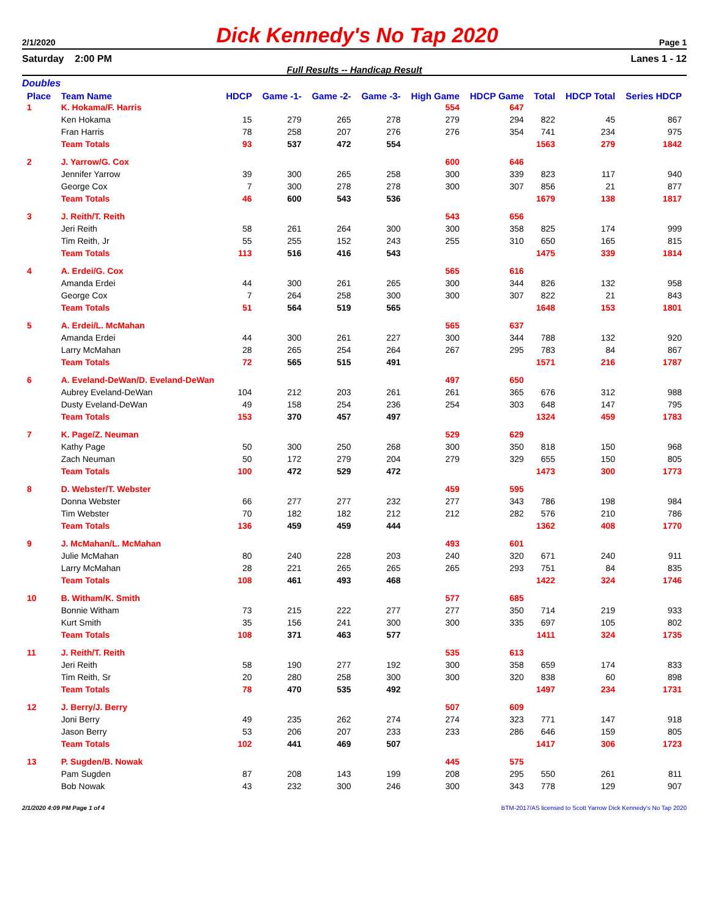2/1/2020 Dick Kennedy's No Tap 2020 Page 1
Saturday 2:00 PM Lanes 1 - 12
Full Results -- Handicap Result
Doubles
| Place | Team Name | HDCP | Game -1- | Game -2- | Game -3- | High Game | HDCP Game | Total | HDCP Total | Series HDCP |
| --- | --- | --- | --- | --- | --- | --- | --- | --- | --- | --- |
| 1 | K. Hokama/F. Harris | | | | | 554 | 647 | | | |
| | Ken Hokama | 15 | 279 | 265 | 278 | 279 | 294 | 822 | 45 | 867 |
| | Fran Harris | 78 | 258 | 207 | 276 | 276 | 354 | 741 | 234 | 975 |
| | Team Totals | 93 | 537 | 472 | 554 | | | 1563 | 279 | 1842 |
| 2 | J. Yarrow/G. Cox | | | | | 600 | 646 | | | |
| | Jennifer Yarrow | 39 | 300 | 265 | 258 | 300 | 339 | 823 | 117 | 940 |
| | George Cox | 7 | 300 | 278 | 278 | 300 | 307 | 856 | 21 | 877 |
| | Team Totals | 46 | 600 | 543 | 536 | | | 1679 | 138 | 1817 |
| 3 | J. Reith/T. Reith | | | | | 543 | 656 | | | |
| | Jeri Reith | 58 | 261 | 264 | 300 | 300 | 358 | 825 | 174 | 999 |
| | Tim Reith, Jr | 55 | 255 | 152 | 243 | 255 | 310 | 650 | 165 | 815 |
| | Team Totals | 113 | 516 | 416 | 543 | | | 1475 | 339 | 1814 |
| 4 | A. Erdei/G. Cox | | | | | 565 | 616 | | | |
| | Amanda Erdei | 44 | 300 | 261 | 265 | 300 | 344 | 826 | 132 | 958 |
| | George Cox | 7 | 264 | 258 | 300 | 300 | 307 | 822 | 21 | 843 |
| | Team Totals | 51 | 564 | 519 | 565 | | | 1648 | 153 | 1801 |
| 5 | A. Erdei/L. McMahan | | | | | 565 | 637 | | | |
| | Amanda Erdei | 44 | 300 | 261 | 227 | 300 | 344 | 788 | 132 | 920 |
| | Larry McMahan | 28 | 265 | 254 | 264 | 267 | 295 | 783 | 84 | 867 |
| | Team Totals | 72 | 565 | 515 | 491 | | | 1571 | 216 | 1787 |
| 6 | A. Eveland-DeWan/D. Eveland-DeWan | | | | | 497 | 650 | | | |
| | Aubrey Eveland-DeWan | 104 | 212 | 203 | 261 | 261 | 365 | 676 | 312 | 988 |
| | Dusty Eveland-DeWan | 49 | 158 | 254 | 236 | 254 | 303 | 648 | 147 | 795 |
| | Team Totals | 153 | 370 | 457 | 497 | | | 1324 | 459 | 1783 |
| 7 | K. Page/Z. Neuman | | | | | 529 | 629 | | | |
| | Kathy Page | 50 | 300 | 250 | 268 | 300 | 350 | 818 | 150 | 968 |
| | Zach Neuman | 50 | 172 | 279 | 204 | 279 | 329 | 655 | 150 | 805 |
| | Team Totals | 100 | 472 | 529 | 472 | | | 1473 | 300 | 1773 |
| 8 | D. Webster/T. Webster | | | | | 459 | 595 | | | |
| | Donna Webster | 66 | 277 | 277 | 232 | 277 | 343 | 786 | 198 | 984 |
| | Tim Webster | 70 | 182 | 182 | 212 | 212 | 282 | 576 | 210 | 786 |
| | Team Totals | 136 | 459 | 459 | 444 | | | 1362 | 408 | 1770 |
| 9 | J. McMahan/L. McMahan | | | | | 493 | 601 | | | |
| | Julie McMahan | 80 | 240 | 228 | 203 | 240 | 320 | 671 | 240 | 911 |
| | Larry McMahan | 28 | 221 | 265 | 265 | 265 | 293 | 751 | 84 | 835 |
| | Team Totals | 108 | 461 | 493 | 468 | | | 1422 | 324 | 1746 |
| 10 | B. Witham/K. Smith | | | | | 577 | 685 | | | |
| | Bonnie Witham | 73 | 215 | 222 | 277 | 277 | 350 | 714 | 219 | 933 |
| | Kurt Smith | 35 | 156 | 241 | 300 | 300 | 335 | 697 | 105 | 802 |
| | Team Totals | 108 | 371 | 463 | 577 | | | 1411 | 324 | 1735 |
| 11 | J. Reith/T. Reith | | | | | 535 | 613 | | | |
| | Jeri Reith | 58 | 190 | 277 | 192 | 300 | 358 | 659 | 174 | 833 |
| | Tim Reith, Sr | 20 | 280 | 258 | 300 | 300 | 320 | 838 | 60 | 898 |
| | Team Totals | 78 | 470 | 535 | 492 | | | 1497 | 234 | 1731 |
| 12 | J. Berry/J. Berry | | | | | 507 | 609 | | | |
| | Joni Berry | 49 | 235 | 262 | 274 | 274 | 323 | 771 | 147 | 918 |
| | Jason Berry | 53 | 206 | 207 | 233 | 233 | 286 | 646 | 159 | 805 |
| | Team Totals | 102 | 441 | 469 | 507 | | | 1417 | 306 | 1723 |
| 13 | P. Sugden/B. Nowak | | | | | 445 | 575 | | | |
| | Pam Sugden | 87 | 208 | 143 | 199 | 208 | 295 | 550 | 261 | 811 |
| | Bob Nowak | 43 | 232 | 300 | 246 | 300 | 343 | 778 | 129 | 907 |
2/1/2020 4:09 PM Page 1 of 4 BTM-2017/AS licensed to Scott Yarrow Dick Kennedy's No Tap 2020